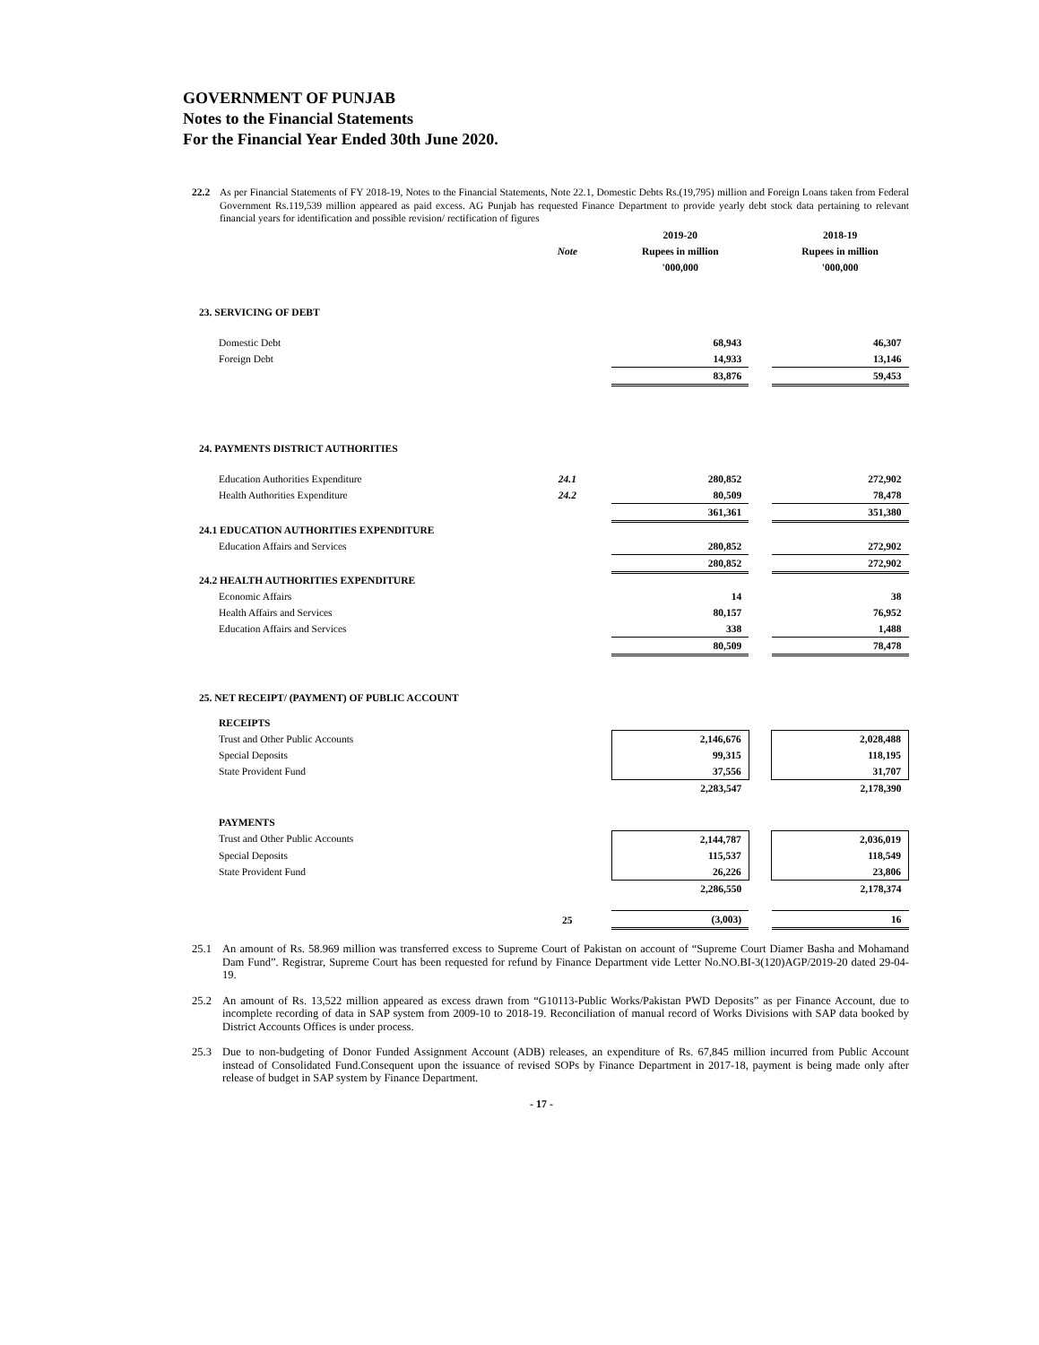GOVERNMENT OF PUNJAB
Notes to the Financial Statements
For the Financial Year Ended 30th June 2020.
22.2 As per Financial Statements of FY 2018-19, Notes to the Financial Statements, Note 22.1, Domestic Debts Rs.(19,795) million and Foreign Loans taken from Federal Government Rs.119,539 million appeared as paid excess. AG Punjab has requested Finance Department to provide yearly debt stock data pertaining to relevant financial years for identification and possible revision/ rectification of figures
| | | 2019-20 | | 2018-19 |
| | Note | Rupees in million | | Rupees in million |
| | | '000,000 | | '000,000 |
| 23. SERVICING OF DEBT | | | | |
| Domestic Debt | | 68,943 | | 46,307 |
| Foreign Debt | | 14,933 | | 13,146 |
| | | 83,876 | | 59,453 |
| 24. PAYMENTS DISTRICT AUTHORITIES | | | | |
| Education Authorities Expenditure | 24.1 | 280,852 | | 272,902 |
| Health Authorities Expenditure | 24.2 | 80,509 | | 78,478 |
| | | 361,361 | | 351,380 |
| 24.1 EDUCATION AUTHORITIES EXPENDITURE | | | | |
| Education Affairs and Services | | 280,852 | | 272,902 |
| | | 280,852 | | 272,902 |
| 24.2 HEALTH AUTHORITIES EXPENDITURE | | | | |
| Economic Affairs | | 14 | | 38 |
| Health Affairs and Services | | 80,157 | | 76,952 |
| Education Affairs and Services | | 338 | | 1,488 |
| | | 80,509 | | 78,478 |
| 25. NET RECEIPT/ (PAYMENT) OF PUBLIC ACCOUNT | | | | |
| RECEIPTS | | | | |
| Trust and Other Public Accounts | | 2,146,676 | | 2,028,488 |
| Special Deposits | | 99,315 | | 118,195 |
| State Provident Fund | | 37,556 | | 31,707 |
| | | 2,283,547 | | 2,178,390 |
| PAYMENTS | | | | |
| Trust and Other Public Accounts | | 2,144,787 | | 2,036,019 |
| Special Deposits | | 115,537 | | 118,549 |
| State Provident Fund | | 26,226 | | 23,806 |
| | | 2,286,550 | | 2,178,374 |
| | 25 | (3,003) | | 16 |
25.1 An amount of Rs. 58.969 million was transferred excess to Supreme Court of Pakistan on account of “Supreme Court Diamer Basha and Mohamand Dam Fund”. Registrar, Supreme Court has been requested for refund by Finance Department vide Letter No.NO.BI-3(120)AGP/2019-20 dated 29-04-19.
25.2 An amount of Rs. 13,522 million appeared as excess drawn from “G10113-Public Works/Pakistan PWD Deposits” as per Finance Account, due to incomplete recording of data in SAP system from 2009-10 to 2018-19. Reconciliation of manual record of Works Divisions with SAP data booked by District Accounts Offices is under process.
25.3 Due to non-budgeting of Donor Funded Assignment Account (ADB) releases, an expenditure of Rs. 67,845 million incurred from Public Account instead of Consolidated Fund.Consequent upon the issuance of revised SOPs by Finance Department in 2017-18, payment is being made only after release of budget in SAP system by Finance Department.
- 17 -